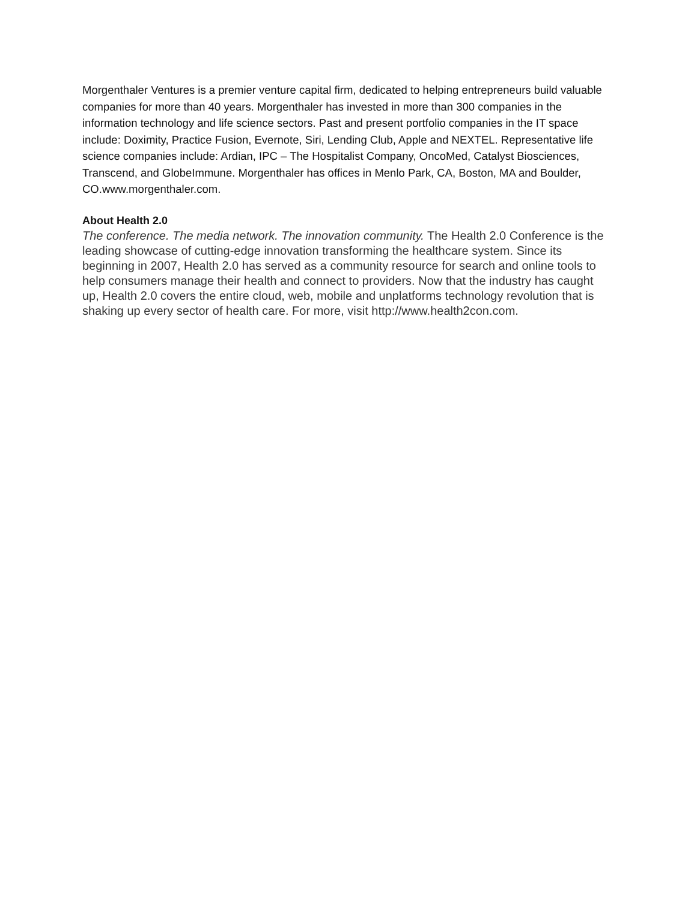Morgenthaler Ventures is a premier venture capital firm, dedicated to helping entrepreneurs build valuable companies for more than 40 years. Morgenthaler has invested in more than 300 companies in the information technology and life science sectors. Past and present portfolio companies in the IT space include: Doximity, Practice Fusion, Evernote, Siri, Lending Club, Apple and NEXTEL. Representative life science companies include: Ardian, IPC – The Hospitalist Company, OncoMed, Catalyst Biosciences, Transcend, and GlobeImmune. Morgenthaler has offices in Menlo Park, CA, Boston, MA and Boulder, CO.www.morgenthaler.com.
About Health 2.0
The conference. The media network. The innovation community. The Health 2.0 Conference is the leading showcase of cutting-edge innovation transforming the healthcare system. Since its beginning in 2007, Health 2.0 has served as a community resource for search and online tools to help consumers manage their health and connect to providers. Now that the industry has caught up, Health 2.0 covers the entire cloud, web, mobile and unplatforms technology revolution that is shaking up every sector of health care. For more, visit http://www.health2con.com.